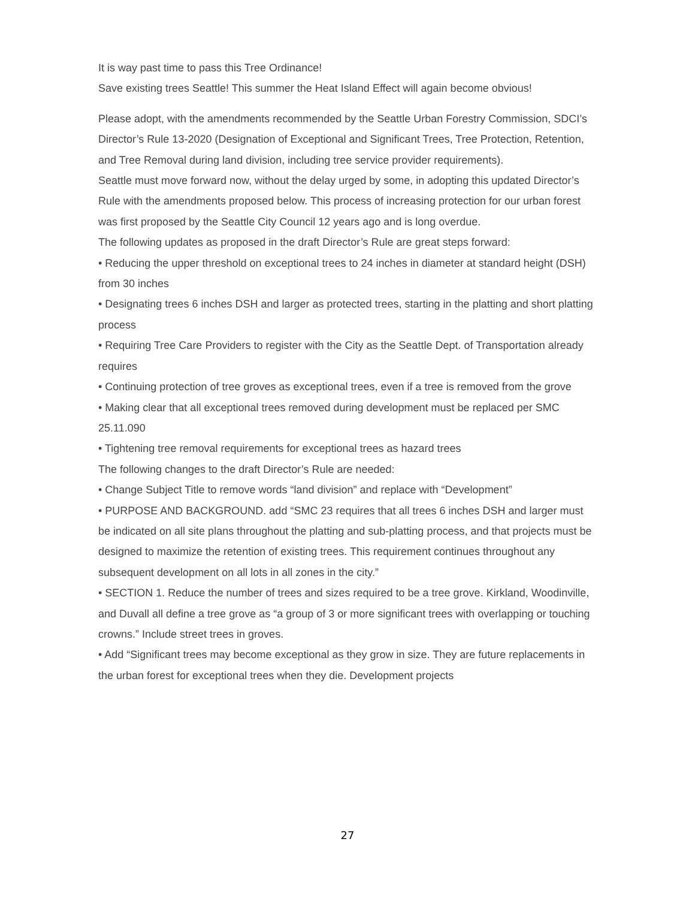It is way past time to pass this Tree Ordinance!
Save existing trees Seattle! This summer the Heat Island Effect will again become obvious!
Please adopt, with the amendments recommended by the Seattle Urban Forestry Commission, SDCI’s Director’s Rule 13-2020 (Designation of Exceptional and Significant Trees, Tree Protection, Retention, and Tree Removal during land division, including tree service provider requirements).
Seattle must move forward now, without the delay urged by some, in adopting this updated Director’s Rule with the amendments proposed below. This process of increasing protection for our urban forest was first proposed by the Seattle City Council 12 years ago and is long overdue.
The following updates as proposed in the draft Director’s Rule are great steps forward:
• Reducing the upper threshold on exceptional trees to 24 inches in diameter at standard height (DSH) from 30 inches
• Designating trees 6 inches DSH and larger as protected trees, starting in the platting and short platting process
• Requiring Tree Care Providers to register with the City as the Seattle Dept. of Transportation already requires
• Continuing protection of tree groves as exceptional trees, even if a tree is removed from the grove
• Making clear that all exceptional trees removed during development must be replaced per SMC 25.11.090
• Tightening tree removal requirements for exceptional trees as hazard trees
The following changes to the draft Director’s Rule are needed:
• Change Subject Title to remove words “land division” and replace with “Development”
• PURPOSE AND BACKGROUND. add “SMC 23 requires that all trees 6 inches DSH and larger must be indicated on all site plans throughout the platting and sub-platting process, and that projects must be designed to maximize the retention of existing trees. This requirement continues throughout any subsequent development on all lots in all zones in the city.”
• SECTION 1. Reduce the number of trees and sizes required to be a tree grove. Kirkland, Woodinville, and Duvall all define a tree grove as “a group of 3 or more significant trees with overlapping or touching crowns.” Include street trees in groves.
• Add “Significant trees may become exceptional as they grow in size. They are future replacements in the urban forest for exceptional trees when they die. Development projects
27